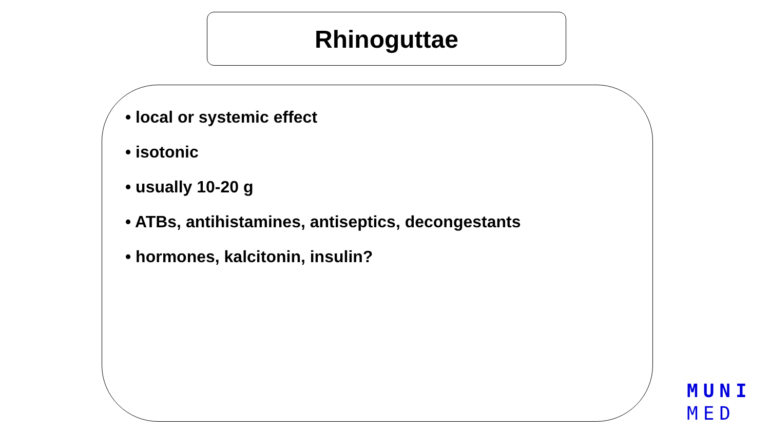Rhinoguttae
• local or systemic effect
• isotonic
• usually 10-20 g
• ATBs, antihistamines, antiseptics, decongestants
• hormones, kalcitonin, insulin?
MUNI
MED